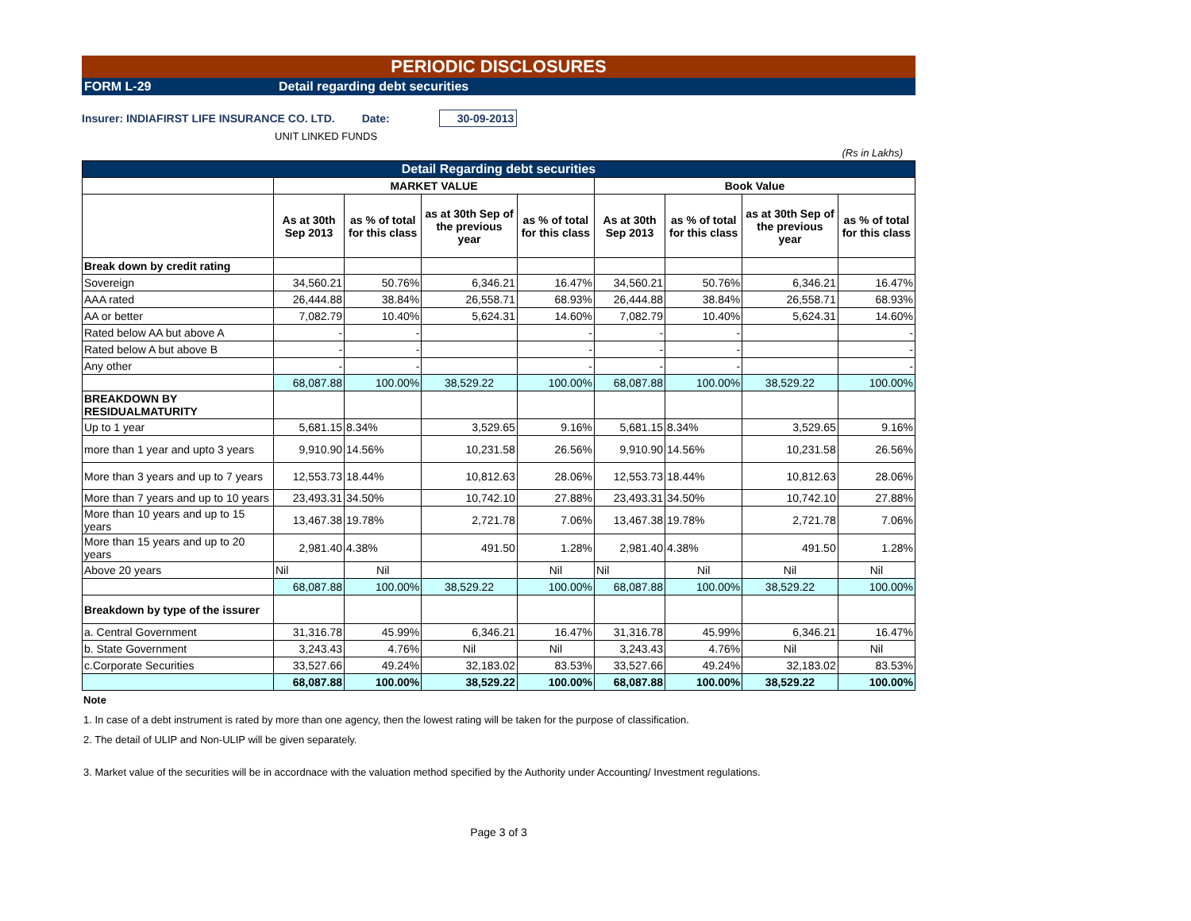PERIODIC DISCLOSURES
FORM L-29 Detail regarding debt securities
Insurer: INDIAFIRST LIFE INSURANCE CO. LTD. Date: 30-09-2013
UNIT LINKED FUNDS
(Rs in Lakhs)
| Detail Regarding debt securities | | | | | | | | |
| | MARKET VALUE | | | | Book Value | | | |
| | As at 30th Sep 2013 | as % of total for this class | as at 30th Sep of the previous year | as % of total for this class | As at 30th Sep 2013 | as % of total for this class | as at 30th Sep of the previous year | as % of total for this class |
| Break down by credit rating | | | | | | | | |
| Sovereign | 34,560.21 | 50.76% | 6,346.21 | 16.47% | 34,560.21 | 50.76% | 6,346.21 | 16.47% |
| AAA rated | 26,444.88 | 38.84% | 26,558.71 | 68.93% | 26,444.88 | 38.84% | 26,558.71 | 68.93% |
| AA or better | 7,082.79 | 10.40% | 5,624.31 | 14.60% | 7,082.79 | 10.40% | 5,624.31 | 14.60% |
| Rated below AA but above A | - | - | | - | - | - | | - |
| Rated below A but above B | - | - | | - | - | - | | - |
| Any other | - | - | | - | - | - | | - |
| | 68,087.88 | 100.00% | 38,529.22 | 100.00% | 68,087.88 | 100.00% | 38,529.22 | 100.00% |
| BREAKDOWN BY RESIDUALMATURITY | | | | | | | | |
| Up to 1 year | 5,681.15 | 8.34% | 3,529.65 | 9.16% | 5,681.15 | 8.34% | 3,529.65 | 9.16% |
| more than 1 year and upto 3 years | 9,910.90 | 14.56% | 10,231.58 | 26.56% | 9,910.90 | 14.56% | 10,231.58 | 26.56% |
| More than 3 years and up to 7 years | 12,553.73 | 18.44% | 10,812.63 | 28.06% | 12,553.73 | 18.44% | 10,812.63 | 28.06% |
| More than 7 years and up to 10 years | 23,493.31 | 34.50% | 10,742.10 | 27.88% | 23,493.31 | 34.50% | 10,742.10 | 27.88% |
| More than 10 years and up to 15 years | 13,467.38 | 19.78% | 2,721.78 | 7.06% | 13,467.38 | 19.78% | 2,721.78 | 7.06% |
| More than 15 years and up to 20 years | 2,981.40 | 4.38% | 491.50 | 1.28% | 2,981.40 | 4.38% | 491.50 | 1.28% |
| Above 20 years | Nil | Nil | | Nil | Nil | Nil | Nil | Nil |
| | 68,087.88 | 100.00% | 38,529.22 | 100.00% | 68,087.88 | 100.00% | 38,529.22 | 100.00% |
| Breakdown by type of the issurer | | | | | | | | |
| a. Central Government | 31,316.78 | 45.99% | 6,346.21 | 16.47% | 31,316.78 | 45.99% | 6,346.21 | 16.47% |
| b. State Government | 3,243.43 | 4.76% | Nil | Nil | 3,243.43 | 4.76% | Nil | Nil |
| c.Corporate Securities | 33,527.66 | 49.24% | 32,183.02 | 83.53% | 33,527.66 | 49.24% | 32,183.02 | 83.53% |
| | 68,087.88 | 100.00% | 38,529.22 | 100.00% | 68,087.88 | 100.00% | 38,529.22 | 100.00% |
Note
1. In case of a debt instrument is rated by more than one agency, then the lowest rating will be taken for the purpose of classification.
2. The detail of ULIP and Non-ULIP will be given separately.
3. Market value of the securities will be in accordnace with the valuation method specified by the Authority under Accounting/ Investment regulations.
Page 3 of 3